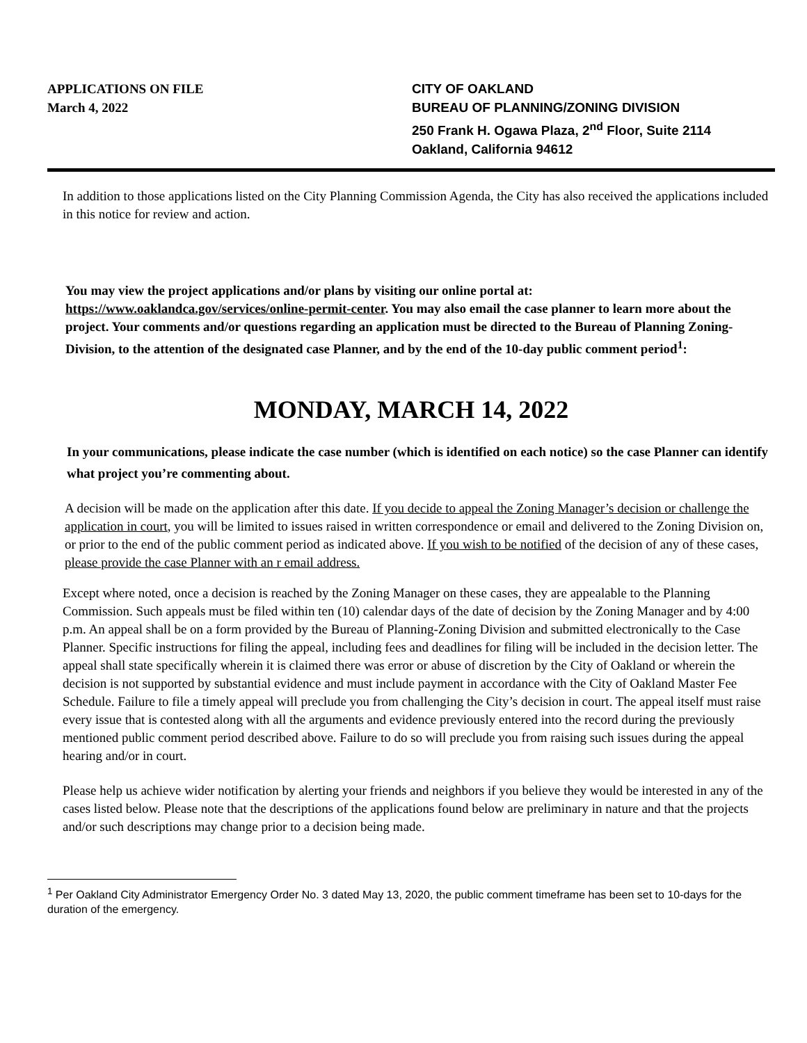APPLICATIONS ON FILE
March 4, 2022
CITY OF OAKLAND
BUREAU OF PLANNING/ZONING DIVISION
250 Frank H. Ogawa Plaza, 2<sup>nd</sup> Floor, Suite 2114
Oakland, California 94612
In addition to those applications listed on the City Planning Commission Agenda, the City has also received the applications included in this notice for review and action.
You may view the project applications and/or plans by visiting our online portal at: https://www.oaklandca.gov/services/online-permit-center. You may also email the case planner to learn more about the project. Your comments and/or questions regarding an application must be directed to the Bureau of Planning Zoning- Division, to the attention of the designated case Planner, and by the end of the 10-day public comment period<sup>1</sup>:
MONDAY, MARCH 14, 2022
In your communications, please indicate the case number (which is identified on each notice) so the case Planner can identify what project you’re commenting about.
A decision will be made on the application after this date. If you decide to appeal the Zoning Manager’s decision or challenge the application in court, you will be limited to issues raised in written correspondence or email and delivered to the Zoning Division on, or prior to the end of the public comment period as indicated above. If you wish to be notified of the decision of any of these cases, please provide the case Planner with an r email address.
Except where noted, once a decision is reached by the Zoning Manager on these cases, they are appealable to the Planning Commission. Such appeals must be filed within ten (10) calendar days of the date of decision by the Zoning Manager and by 4:00 p.m. An appeal shall be on a form provided by the Bureau of Planning-Zoning Division and submitted electronically to the Case Planner. Specific instructions for filing the appeal, including fees and deadlines for filing will be included in the decision letter. The appeal shall state specifically wherein it is claimed there was error or abuse of discretion by the City of Oakland or wherein the decision is not supported by substantial evidence and must include payment in accordance with the City of Oakland Master Fee Schedule. Failure to file a timely appeal will preclude you from challenging the City’s decision in court. The appeal itself must raise every issue that is contested along with all the arguments and evidence previously entered into the record during the previously mentioned public comment period described above. Failure to do so will preclude you from raising such issues during the appeal hearing and/or in court.
Please help us achieve wider notification by alerting your friends and neighbors if you believe they would be interested in any of the cases listed below. Please note that the descriptions of the applications found below are preliminary in nature and that the projects and/or such descriptions may change prior to a decision being made.
<sup>1</sup> Per Oakland City Administrator Emergency Order No. 3 dated May 13, 2020, the public comment timeframe has been set to 10-days for the duration of the emergency.